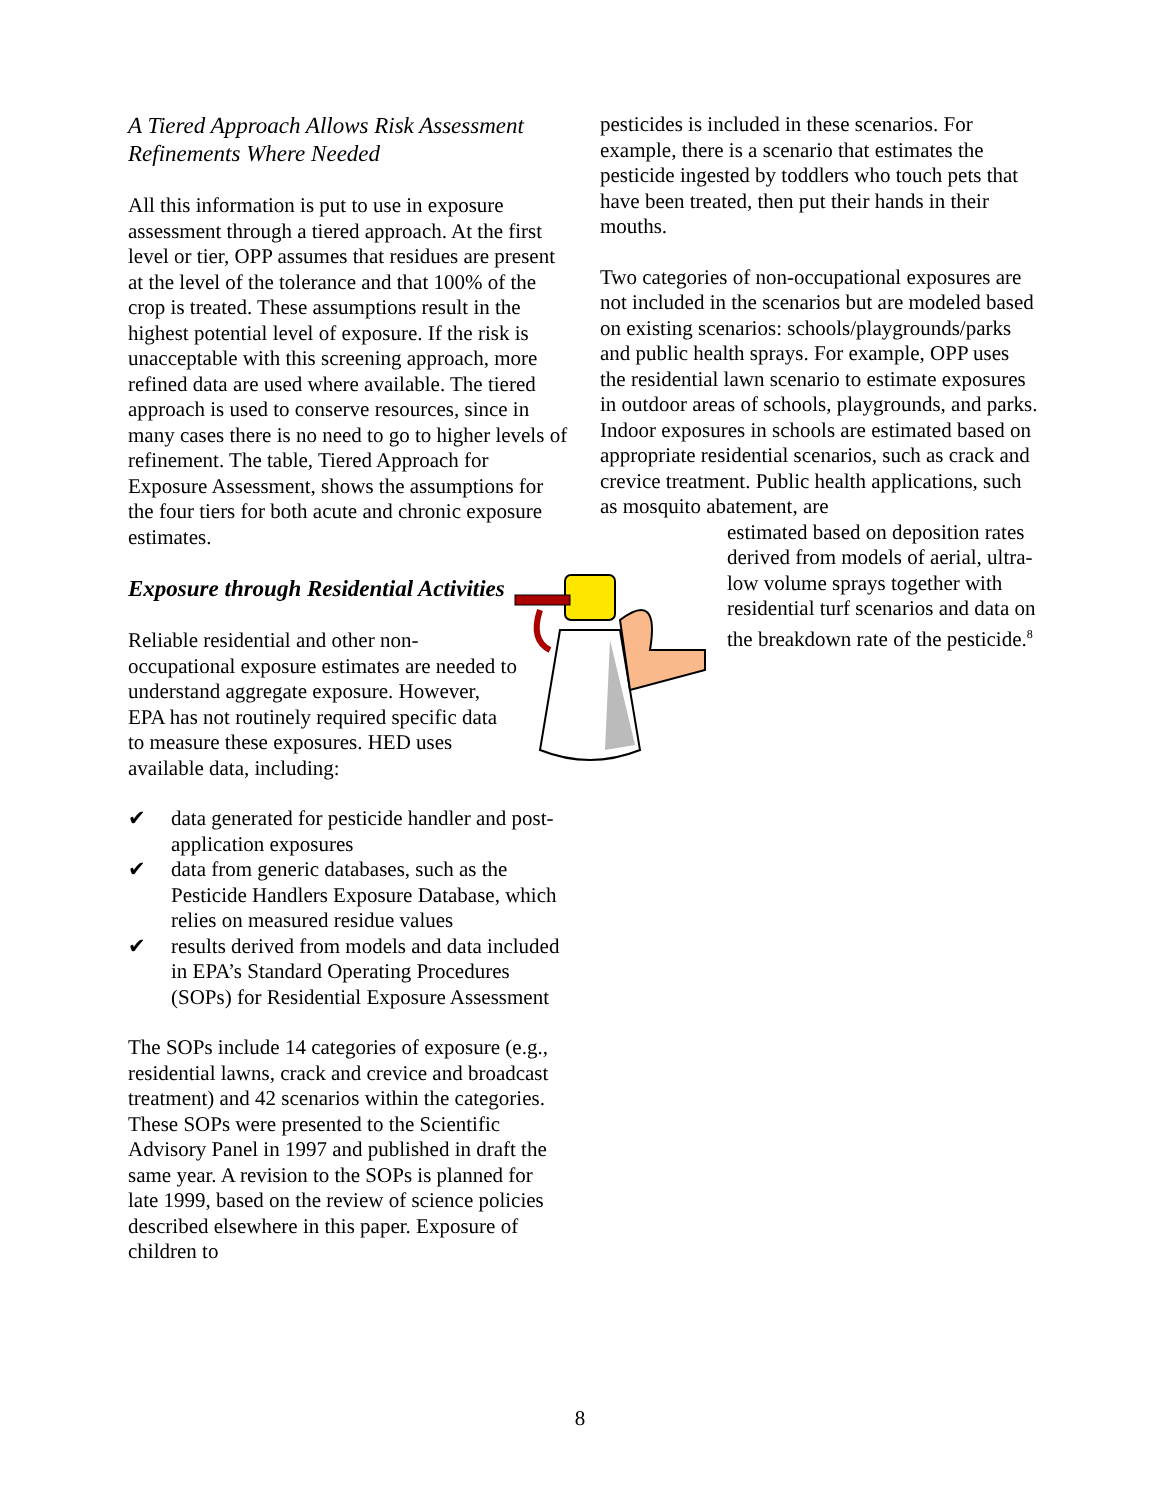A Tiered Approach Allows Risk Assessment Refinements Where Needed
All this information is put to use in exposure assessment through a tiered approach. At the first level or tier, OPP assumes that residues are present at the level of the tolerance and that 100% of the crop is treated. These assumptions result in the highest potential level of exposure. If the risk is unacceptable with this screening approach, more refined data are used where available. The tiered approach is used to conserve resources, since in many cases there is no need to go to higher levels of refinement. The table, Tiered Approach for Exposure Assessment, shows the assumptions for the four tiers for both acute and chronic exposure estimates.
Exposure through Residential Activities
Reliable residential and other non-occupational exposure estimates are needed to understand aggregate exposure. However, EPA has not routinely required specific data to measure these exposures. HED uses available data, including:
✔ data generated for pesticide handler and post-application exposures
✔ data from generic databases, such as the Pesticide Handlers Exposure Database, which relies on measured residue values
✔ results derived from models and data included in EPA’s Standard Operating Procedures (SOPs) for Residential Exposure Assessment
The SOPs include 14 categories of exposure (e.g., residential lawns, crack and crevice and broadcast treatment) and 42 scenarios within the categories. These SOPs were presented to the Scientific Advisory Panel in 1997 and published in draft the same year. A revision to the SOPs is planned for late 1999, based on the review of science policies described elsewhere in this paper. Exposure of children to
pesticides is included in these scenarios. For example, there is a scenario that estimates the pesticide ingested by toddlers who touch pets that have been treated, then put their hands in their mouths.
Two categories of non-occupational exposures are not included in the scenarios but are modeled based on existing scenarios: schools/playgrounds/parks and public health sprays. For example, OPP uses the residential lawn scenario to estimate exposures in outdoor areas of schools, playgrounds, and parks. Indoor exposures in schools are estimated based on appropriate residential scenarios, such as crack and crevice treatment. Public health applications, such as mosquito abatement, are
estimated based on deposition rates derived from models of aerial, ultra-low volume sprays together with residential turf scenarios and data on the breakdown rate of the pesticide.<sup>8</sup>
8